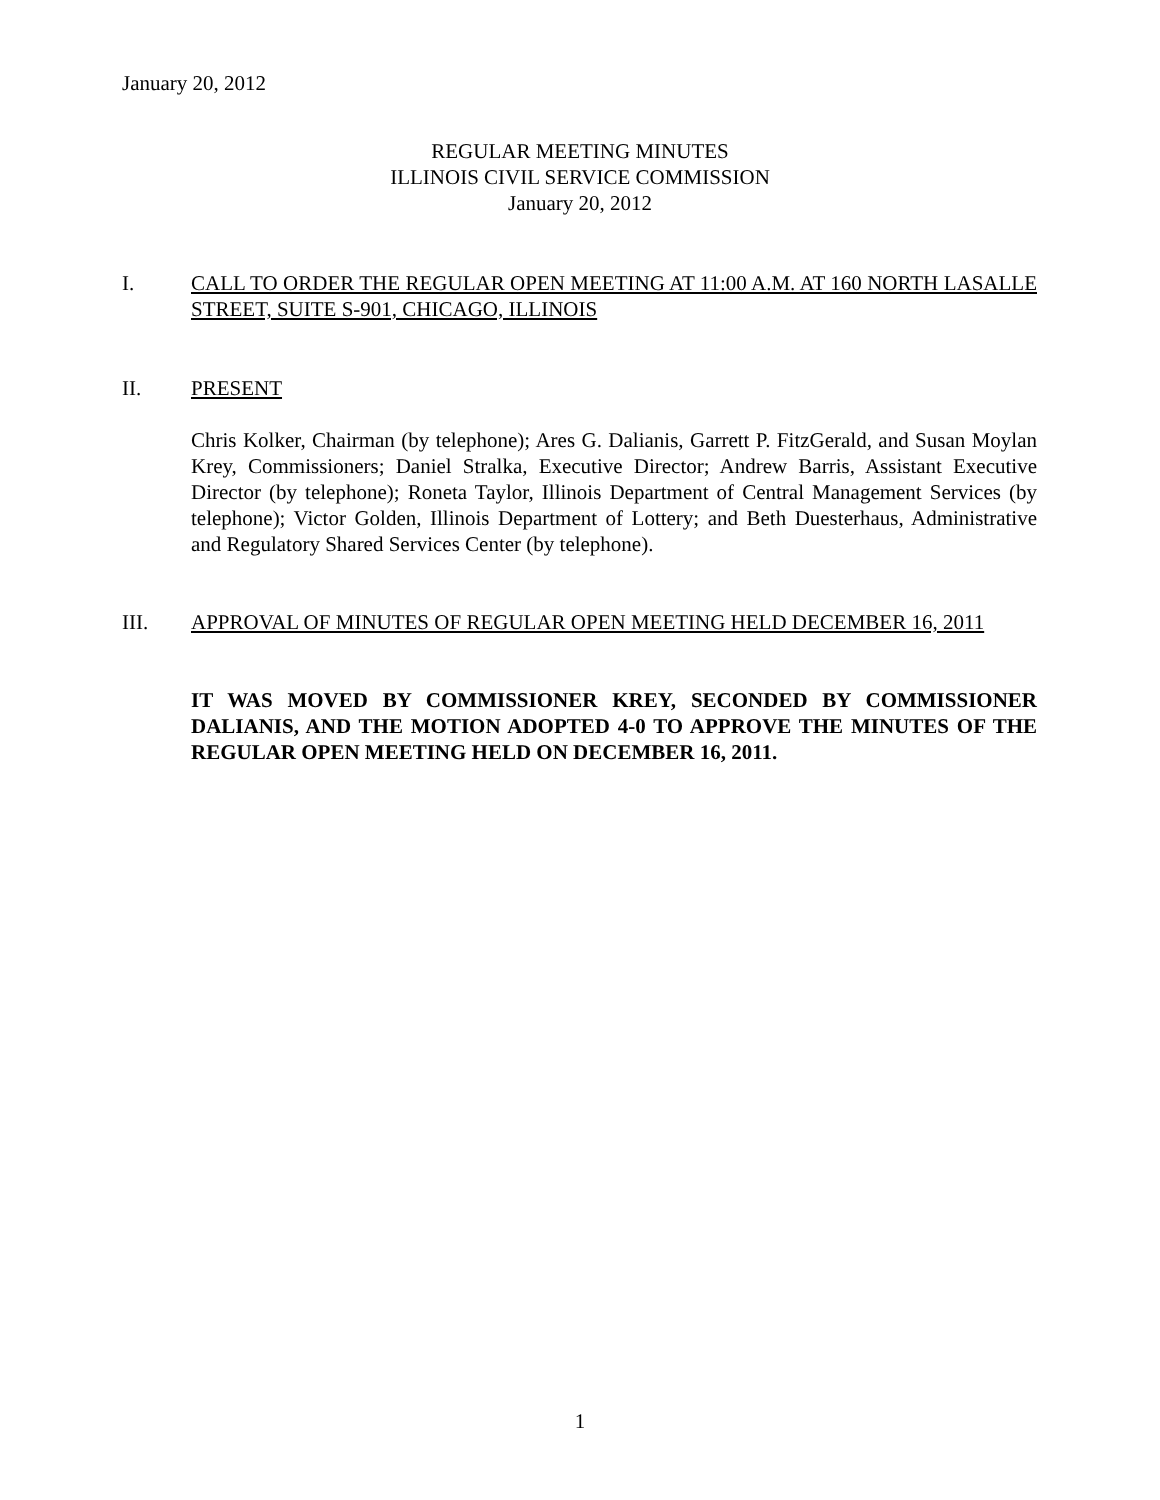January 20, 2012
REGULAR MEETING MINUTES
ILLINOIS CIVIL SERVICE COMMISSION
January 20, 2012
I. CALL TO ORDER THE REGULAR OPEN MEETING AT 11:00 A.M. AT 160 NORTH LASALLE STREET, SUITE S-901, CHICAGO, ILLINOIS
II. PRESENT
Chris Kolker, Chairman (by telephone); Ares G. Dalianis, Garrett P. FitzGerald, and Susan Moylan Krey, Commissioners; Daniel Stralka, Executive Director; Andrew Barris, Assistant Executive Director (by telephone); Roneta Taylor, Illinois Department of Central Management Services (by telephone); Victor Golden, Illinois Department of Lottery; and Beth Duesterhaus, Administrative and Regulatory Shared Services Center (by telephone).
III. APPROVAL OF MINUTES OF REGULAR OPEN MEETING HELD DECEMBER 16, 2011
IT WAS MOVED BY COMMISSIONER KREY, SECONDED BY COMMISSIONER DALIANIS, AND THE MOTION ADOPTED 4-0 TO APPROVE THE MINUTES OF THE REGULAR OPEN MEETING HELD ON DECEMBER 16, 2011.
1